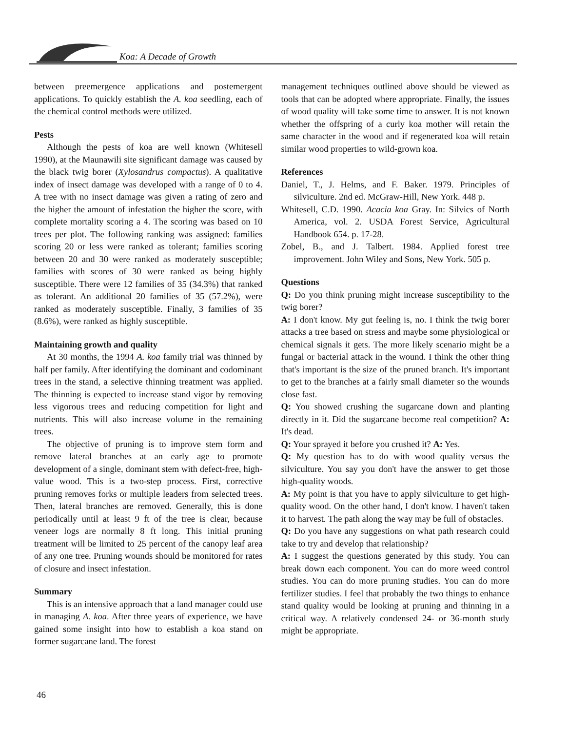Koa: A Decade of Growth
between preemergence applications and postemergent applications. To quickly establish the A. koa seedling, each of the chemical control methods were utilized.
Pests
Although the pests of koa are well known (Whitesell 1990), at the Maunawili site significant damage was caused by the black twig borer (Xylosandrus compactus). A qualitative index of insect damage was developed with a range of 0 to 4. A tree with no insect damage was given a rating of zero and the higher the amount of infestation the higher the score, with complete mortality scoring a 4. The scoring was based on 10 trees per plot. The following ranking was assigned: families scoring 20 or less were ranked as tolerant; families scoring between 20 and 30 were ranked as moderately susceptible; families with scores of 30 were ranked as being highly susceptible. There were 12 families of 35 (34.3%) that ranked as tolerant. An additional 20 families of 35 (57.2%), were ranked as moderately susceptible. Finally, 3 families of 35 (8.6%), were ranked as highly susceptible.
Maintaining growth and quality
At 30 months, the 1994 A. koa family trial was thinned by half per family. After identifying the dominant and codominant trees in the stand, a selective thinning treatment was applied. The thinning is expected to increase stand vigor by removing less vigorous trees and reducing competition for light and nutrients. This will also increase volume in the remaining trees.
The objective of pruning is to improve stem form and remove lateral branches at an early age to promote development of a single, dominant stem with defect-free, high-value wood. This is a two-step process. First, corrective pruning removes forks or multiple leaders from selected trees. Then, lateral branches are removed. Generally, this is done periodically until at least 9 ft of the tree is clear, because veneer logs are normally 8 ft long. This initial pruning treatment will be limited to 25 percent of the canopy leaf area of any one tree. Pruning wounds should be monitored for rates of closure and insect infestation.
Summary
This is an intensive approach that a land manager could use in managing A. koa. After three years of experience, we have gained some insight into how to establish a koa stand on former sugarcane land. The forest
management techniques outlined above should be viewed as tools that can be adopted where appropriate. Finally, the issues of wood quality will take some time to answer. It is not known whether the offspring of a curly koa mother will retain the same character in the wood and if regenerated koa will retain similar wood properties to wild-grown koa.
References
Daniel, T., J. Helms, and F. Baker. 1979. Principles of silviculture. 2nd ed. McGraw-Hill, New York. 448 p.
Whitesell, C.D. 1990. Acacia koa Gray. In: Silvics of North America, vol. 2. USDA Forest Service, Agricultural Handbook 654. p. 17-28.
Zobel, B., and J. Talbert. 1984. Applied forest tree improvement. John Wiley and Sons, New York. 505 p.
Questions
Q: Do you think pruning might increase susceptibility to the twig borer?
A: I don't know. My gut feeling is, no. I think the twig borer attacks a tree based on stress and maybe some physiological or chemical signals it gets. The more likely scenario might be a fungal or bacterial attack in the wound. I think the other thing that's important is the size of the pruned branch. It's important to get to the branches at a fairly small diameter so the wounds close fast.
Q: You showed crushing the sugarcane down and planting directly in it. Did the sugarcane become real competition? A: It's dead.
Q: Your sprayed it before you crushed it? A: Yes.
Q: My question has to do with wood quality versus the silviculture. You say you don't have the answer to get those high-quality woods.
A: My point is that you have to apply silviculture to get high-quality wood. On the other hand, I don't know. I haven't taken it to harvest. The path along the way may be full of obstacles.
Q: Do you have any suggestions on what path research could take to try and develop that relationship?
A: I suggest the questions generated by this study. You can break down each component. You can do more weed control studies. You can do more pruning studies. You can do more fertilizer studies. I feel that probably the two things to enhance stand quality would be looking at pruning and thinning in a critical way. A relatively condensed 24- or 36-month study might be appropriate.
46